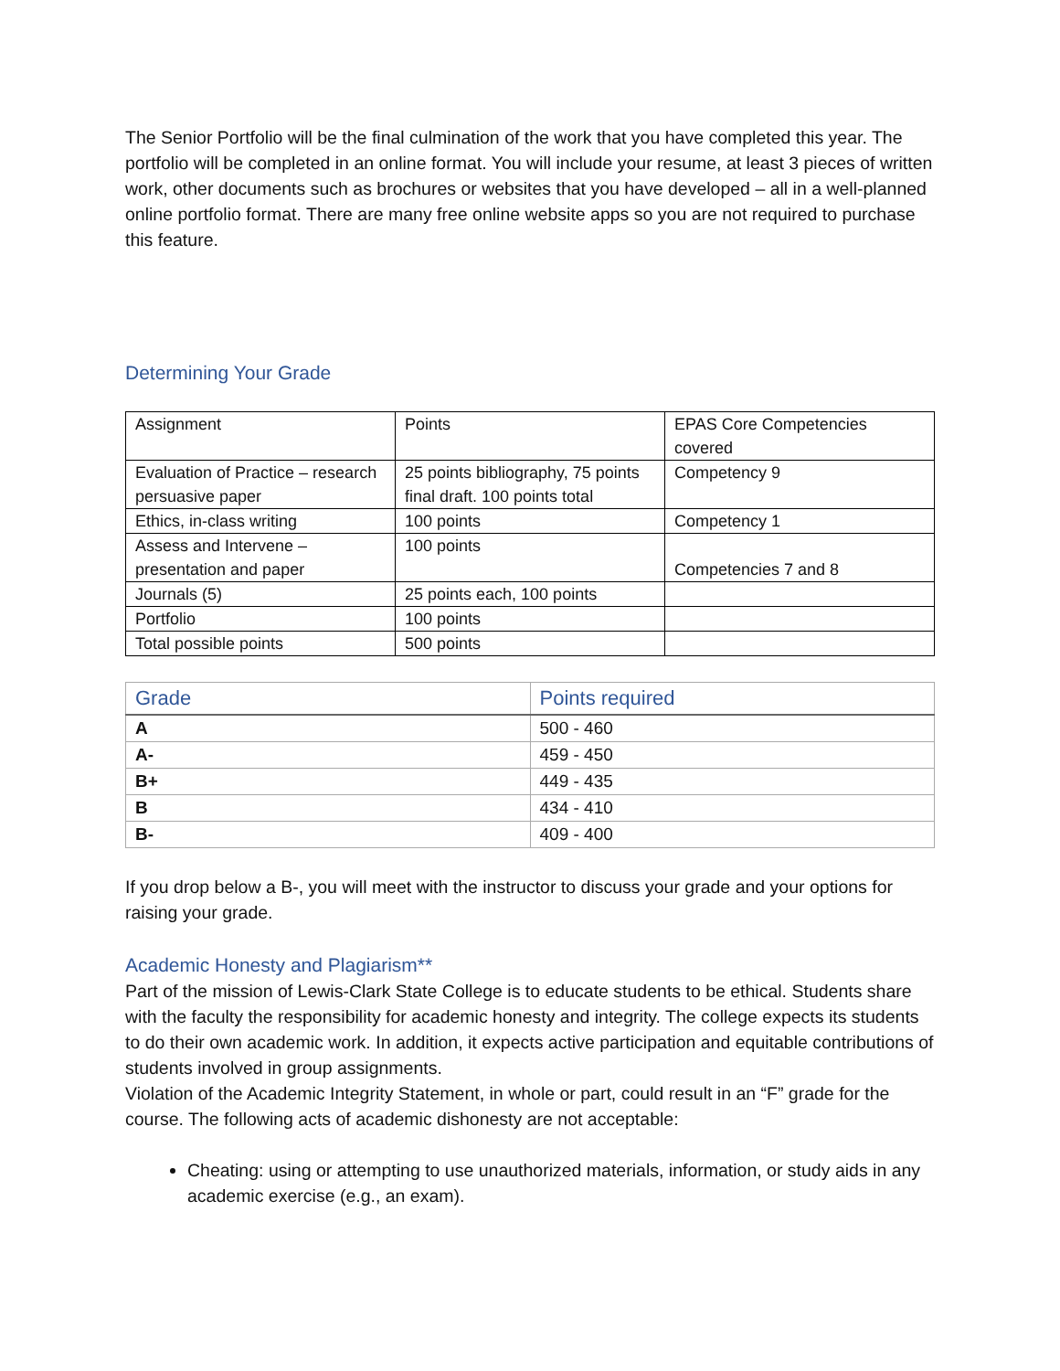The Senior Portfolio will be the final culmination of the work that you have completed this year. The portfolio will be completed in an online format. You will include your resume, at least 3 pieces of written work, other documents such as brochures or websites that you have developed – all in a well-planned online portfolio format. There are many free online website apps so you are not required to purchase this feature.
Determining Your Grade
| Assignment | Points | EPAS Core Competencies covered |
| Evaluation of Practice – research persuasive paper | 25 points bibliography, 75 points final draft. 100 points total | Competency 9 |
| Ethics, in-class writing | 100 points | Competency 1 |
| Assess and Intervene – presentation and paper | 100 points | Competencies 7 and 8 |
| Journals (5) | 25 points each, 100 points | |
| Portfolio | 100 points | |
| Total possible points | 500 points | |
| Grade | Points required |
| --- | --- |
| A | 500 - 460 |
| A- | 459 - 450 |
| B+ | 449 - 435 |
| B | 434 - 410 |
| B- | 409 - 400 |
If you drop below a B-, you will meet with the instructor to discuss your grade and your options for raising your grade.
Academic Honesty and Plagiarism**
Part of the mission of Lewis-Clark State College is to educate students to be ethical. Students share with the faculty the responsibility for academic honesty and integrity. The college expects its students to do their own academic work. In addition, it expects active participation and equitable contributions of students involved in group assignments.
Violation of the Academic Integrity Statement, in whole or part, could result in an “F” grade for the course. The following acts of academic dishonesty are not acceptable:
Cheating: using or attempting to use unauthorized materials, information, or study aids in any academic exercise (e.g., an exam).